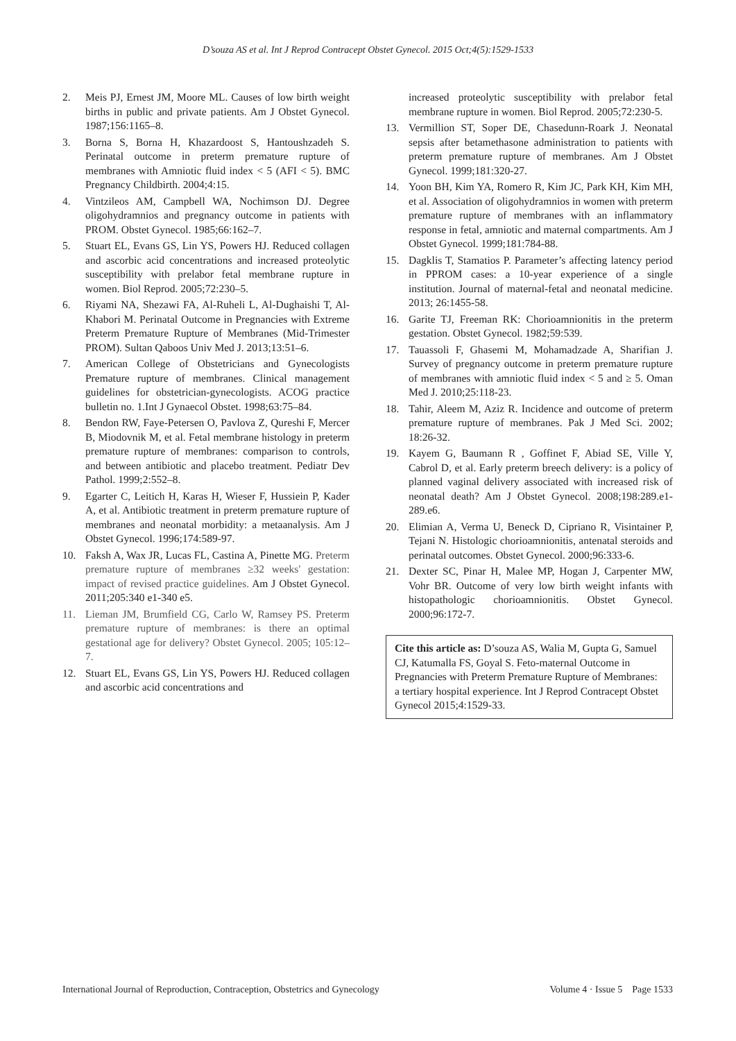D’souza AS et al. Int J Reprod Contracept Obstet Gynecol. 2015 Oct;4(5):1529-1533
2. Meis PJ, Ernest JM, Moore ML. Causes of low birth weight births in public and private patients. Am J Obstet Gynecol. 1987;156:1165–8.
3. Borna S, Borna H, Khazardoost S, Hantoushzadeh S. Perinatal outcome in preterm premature rupture of membranes with Amniotic fluid index < 5 (AFI < 5). BMC Pregnancy Childbirth. 2004;4:15.
4. Vintzileos AM, Campbell WA, Nochimson DJ. Degree oligohydramnios and pregnancy outcome in patients with PROM. Obstet Gynecol. 1985;66:162–7.
5. Stuart EL, Evans GS, Lin YS, Powers HJ. Reduced collagen and ascorbic acid concentrations and increased proteolytic susceptibility with prelabor fetal membrane rupture in women. Biol Reprod. 2005;72:230–5.
6. Riyami NA, Shezawi FA, Al-Ruheli L, Al-Dughaishi T, Al-Khabori M. Perinatal Outcome in Pregnancies with Extreme Preterm Premature Rupture of Membranes (Mid-Trimester PROM). Sultan Qaboos Univ Med J. 2013;13:51–6.
7. American College of Obstetricians and Gynecologists Premature rupture of membranes. Clinical management guidelines for obstetrician-gynecologists. ACOG practice bulletin no. 1.Int J Gynaecol Obstet. 1998;63:75–84.
8. Bendon RW, Faye-Petersen O, Pavlova Z, Qureshi F, Mercer B, Miodovnik M, et al. Fetal membrane histology in preterm premature rupture of membranes: comparison to controls, and between antibiotic and placebo treatment. Pediatr Dev Pathol. 1999;2:552–8.
9. Egarter C, Leitich H, Karas H, Wieser F, Hussiein P, Kader A, et al. Antibiotic treatment in preterm premature rupture of membranes and neonatal morbidity: a metaanalysis. Am J Obstet Gynecol. 1996;174:589-97.
10. Faksh A, Wax JR, Lucas FL, Castina A, Pinette MG. Preterm premature rupture of membranes ≥32 weeks' gestation: impact of revised practice guidelines. Am J Obstet Gynecol. 2011;205:340 e1-340 e5.
11. Lieman JM, Brumfield CG, Carlo W, Ramsey PS. Preterm premature rupture of membranes: is there an optimal gestational age for delivery? Obstet Gynecol. 2005; 105:12–7.
12. Stuart EL, Evans GS, Lin YS, Powers HJ. Reduced collagen and ascorbic acid concentrations and
increased proteolytic susceptibility with prelabor fetal membrane rupture in women. Biol Reprod. 2005;72:230-5.
13. Vermillion ST, Soper DE, Chasedunn-Roark J. Neonatal sepsis after betamethasone administration to patients with preterm premature rupture of membranes. Am J Obstet Gynecol. 1999;181:320-27.
14. Yoon BH, Kim YA, Romero R, Kim JC, Park KH, Kim MH, et al. Association of oligohydramnios in women with preterm premature rupture of membranes with an inflammatory response in fetal, amniotic and maternal compartments. Am J Obstet Gynecol. 1999;181:784-88.
15. Dagklis T, Stamatios P. Parameter’s affecting latency period in PPROM cases: a 10-year experience of a single institution. Journal of maternal-fetal and neonatal medicine. 2013; 26:1455-58.
16. Garite TJ, Freeman RK: Chorioamnionitis in the preterm gestation. Obstet Gynecol. 1982;59:539.
17. Tauassoli F, Ghasemi M, Mohamadzade A, Sharifian J. Survey of pregnancy outcome in preterm premature rupture of membranes with amniotic fluid index < 5 and ≥ 5. Oman Med J. 2010;25:118-23.
18. Tahir, Aleem M, Aziz R. Incidence and outcome of preterm premature rupture of membranes. Pak J Med Sci. 2002; 18:26-32.
19. Kayem G, Baumann R , Goffinet F, Abiad SE, Ville Y, Cabrol D, et al. Early preterm breech delivery: is a policy of planned vaginal delivery associated with increased risk of neonatal death? Am J Obstet Gynecol. 2008;198:289.e1-289.e6.
20. Elimian A, Verma U, Beneck D, Cipriano R, Visintainer P, Tejani N. Histologic chorioamnionitis, antenatal steroids and perinatal outcomes. Obstet Gynecol. 2000;96:333-6.
21. Dexter SC, Pinar H, Malee MP, Hogan J, Carpenter MW, Vohr BR. Outcome of very low birth weight infants with histopathologic chorioamnionitis. Obstet Gynecol. 2000;96:172-7.
Cite this article as: D’souza AS, Walia M, Gupta G, Samuel CJ, Katumalla FS, Goyal S. Feto-maternal Outcome in Pregnancies with Preterm Premature Rupture of Membranes: a tertiary hospital experience. Int J Reprod Contracept Obstet Gynecol 2015;4:1529-33.
International Journal of Reproduction, Contraception, Obstetrics and Gynecology Volume 4 · Issue 5 Page 1533